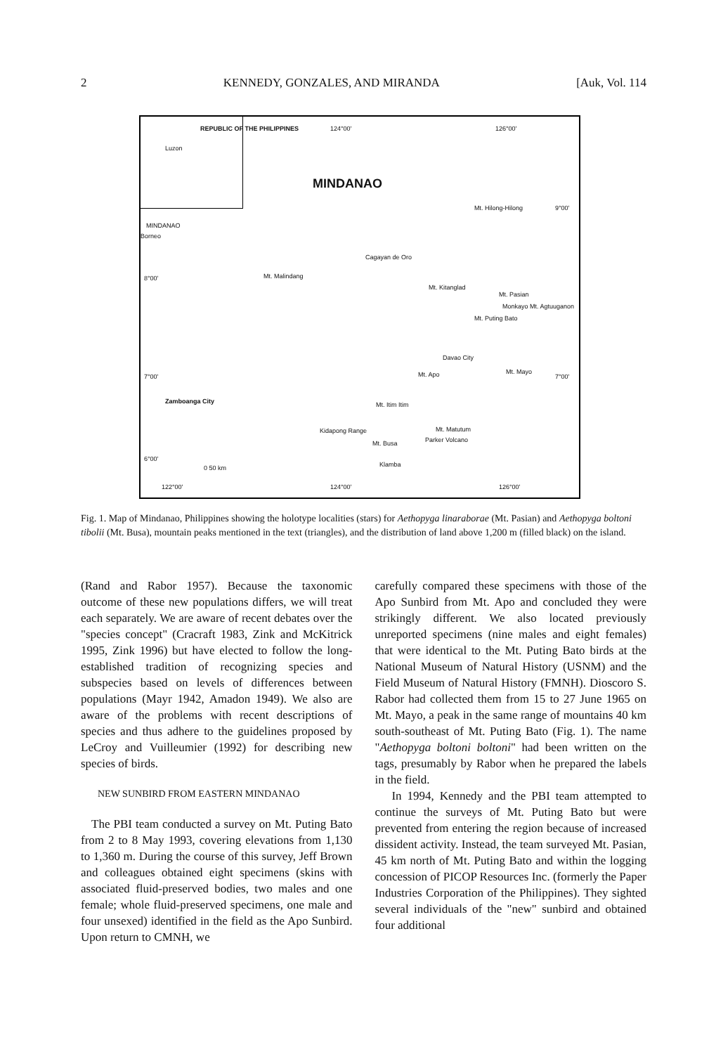2 KENNEDY, GONZALES, AND MIRANDA [Auk, Vol. 114
REPUBLIC OF THE PHILIPPINES
Luzon
MINDANAO
Borneo
MINDANAO
124°00' 126°00'
Mt. Malindang
Cagayan de Oro
Mt. Hilong-Hilong
Mt. Kitanglad
Mt. Pasian
Monkayo Mt. Agtuuganon
Mt. Puting Bato
Davao City
Mt. Apo Mt. Mayo
Zamboanga City Mt. Itim Itim
Kidapong Range Mt. Matutum
Mt. Busa Parker Volcano
Klamba
8°00'
7°00'
6°00'
9°00'
7°00'
0 50 km
122°00' 124°00' 126°00'
Fig. 1. Map of Mindanao, Philippines showing the holotype localities (stars) for Aethopyga linaraborae (Mt. Pasian) and Aethopyga boltoni tibolii (Mt. Busa), mountain peaks mentioned in the text (triangles), and the distribution of land above 1,200 m (filled black) on the island.
(Rand and Rabor 1957). Because the taxonomic outcome of these new populations differs, we will treat each separately. We are aware of recent debates over the "species concept" (Cracraft 1983, Zink and McKitrick 1995, Zink 1996) but have elected to follow the long-established tradition of recognizing species and subspecies based on levels of differences between populations (Mayr 1942, Amadon 1949). We also are aware of the problems with recent descriptions of species and thus adhere to the guidelines proposed by LeCroy and Vuilleumier (1992) for describing new species of birds.
NEW SUNBIRD FROM EASTERN MINDANAO
The PBI team conducted a survey on Mt. Puting Bato from 2 to 8 May 1993, covering elevations from 1,130 to 1,360 m. During the course of this survey, Jeff Brown and colleagues obtained eight specimens (skins with associated fluid-preserved bodies, two males and one female; whole fluid-preserved specimens, one male and four unsexed) identified in the field as the Apo Sunbird. Upon return to CMNH, we
carefully compared these specimens with those of the Apo Sunbird from Mt. Apo and concluded they were strikingly different. We also located previously unreported specimens (nine males and eight females) that were identical to the Mt. Puting Bato birds at the National Museum of Natural History (USNM) and the Field Museum of Natural History (FMNH). Dioscoro S. Rabor had collected them from 15 to 27 June 1965 on Mt. Mayo, a peak in the same range of mountains 40 km south-southeast of Mt. Puting Bato (Fig. 1). The name "Aethopyga boltoni boltoni" had been written on the tags, presumably by Rabor when he prepared the labels in the field.
In 1994, Kennedy and the PBI team attempted to continue the surveys of Mt. Puting Bato but were prevented from entering the region because of increased dissident activity. Instead, the team surveyed Mt. Pasian, 45 km north of Mt. Puting Bato and within the logging concession of PICOP Resources Inc. (formerly the Paper Industries Corporation of the Philippines). They sighted several individuals of the "new" sunbird and obtained four additional